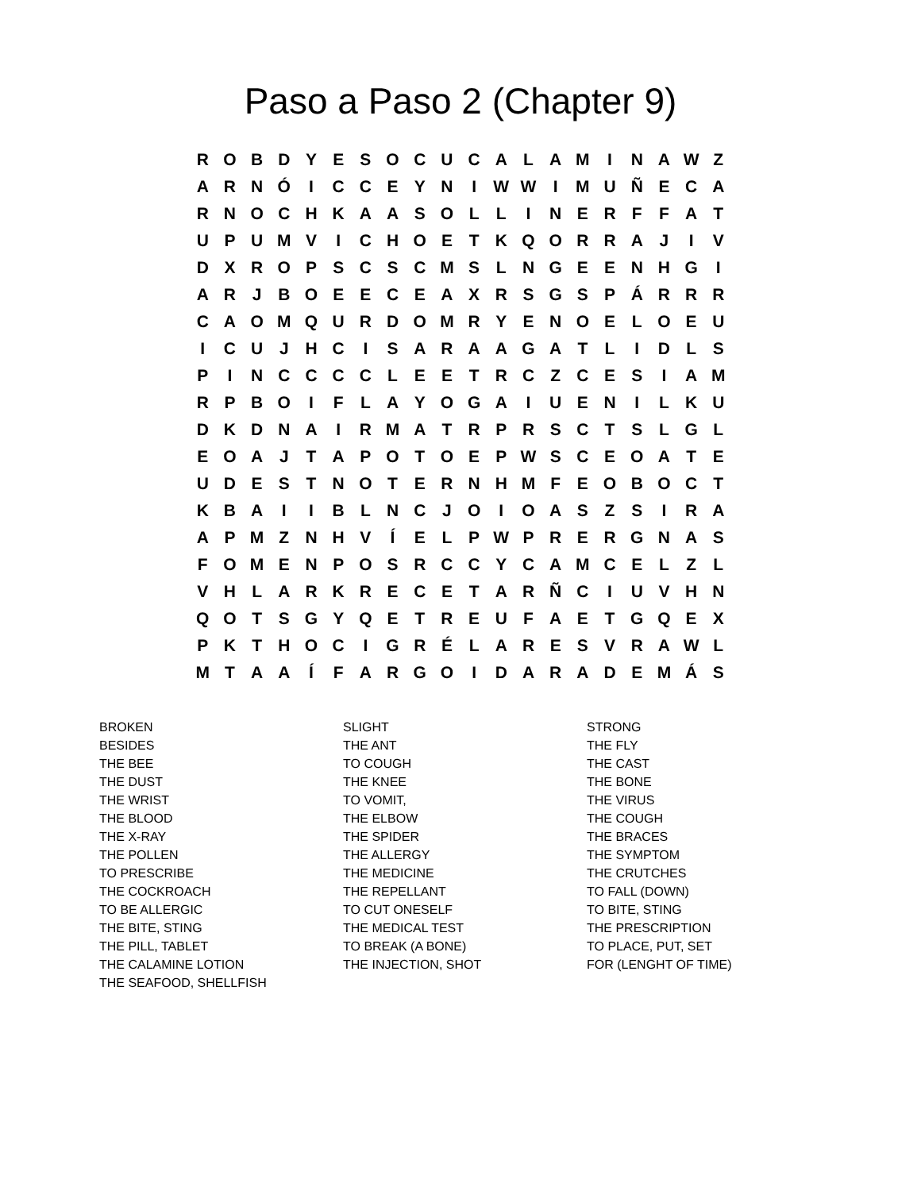Paso a Paso 2 (Chapter 9)
| R | O | B | D | Y | E | S | O | C | U | C | A | L | A | M | I | N | A | W | Z |
| A | R | N | Ó | I | C | C | E | Y | N | I | W | W | I | M | U | Ñ | E | C | A |
| R | N | O | C | H | K | A | A | S | O | L | L | I | N | E | R | F | F | A | T |
| U | P | U | M | V | I | C | H | O | E | T | K | Q | O | R | R | A | J | I | V |
| D | X | R | O | P | S | C | S | C | M | S | L | N | G | E | E | N | H | G | I |
| A | R | J | B | O | E | E | C | E | A | X | R | S | G | S | P | Á | R | R | R |
| C | A | O | M | Q | U | R | D | O | M | R | Y | E | N | O | E | L | O | E | U |
| I | C | U | J | H | C | I | S | A | R | A | A | G | A | T | L | I | D | L | S |
| P | I | N | C | C | C | C | L | E | E | T | R | C | Z | C | E | S | I | A | M |
| R | P | B | O | I | F | L | A | Y | O | G | A | I | U | E | N | I | L | K | U |
| D | K | D | N | A | I | R | M | A | T | R | P | R | S | C | T | S | L | G | L |
| E | O | A | J | T | A | P | O | T | O | E | P | W | S | C | E | O | A | T | E |
| U | D | E | S | T | N | O | T | E | R | N | H | M | F | E | O | B | O | C | T |
| K | B | A | I | I | B | L | N | C | J | O | I | O | A | S | Z | S | I | R | A |
| A | P | M | Z | N | H | V | Í | E | L | P | W | P | R | E | R | G | N | A | S |
| F | O | M | E | N | P | O | S | R | C | C | Y | C | A | M | C | E | L | Z | L |
| V | H | L | A | R | K | R | E | C | E | T | A | R | Ñ | C | I | U | V | H | N |
| Q | O | T | S | G | Y | Q | E | T | R | E | U | F | A | E | T | G | Q | E | X |
| P | K | T | H | O | C | I | G | R | É | L | A | R | E | S | V | R | A | W | L |
| M | T | A | A | Í | F | A | R | G | O | I | D | A | R | A | D | E | M | Á | S |
BROKEN
BESIDES
THE BEE
THE DUST
THE WRIST
THE BLOOD
THE X-RAY
THE POLLEN
TO PRESCRIBE
THE COCKROACH
TO BE ALLERGIC
THE BITE, STING
THE PILL, TABLET
THE CALAMINE LOTION
THE SEAFOOD, SHELLFISH
SLIGHT
THE ANT
TO COUGH
THE KNEE
TO VOMIT,
THE ELBOW
THE SPIDER
THE ALLERGY
THE MEDICINE
THE REPELLANT
TO CUT ONESELF
THE MEDICAL TEST
TO BREAK (A BONE)
THE INJECTION, SHOT
STRONG
THE FLY
THE CAST
THE BONE
THE VIRUS
THE COUGH
THE BRACES
THE SYMPTOM
THE CRUTCHES
TO FALL (DOWN)
TO BITE, STING
THE PRESCRIPTION
TO PLACE, PUT, SET
FOR (LENGHT OF TIME)